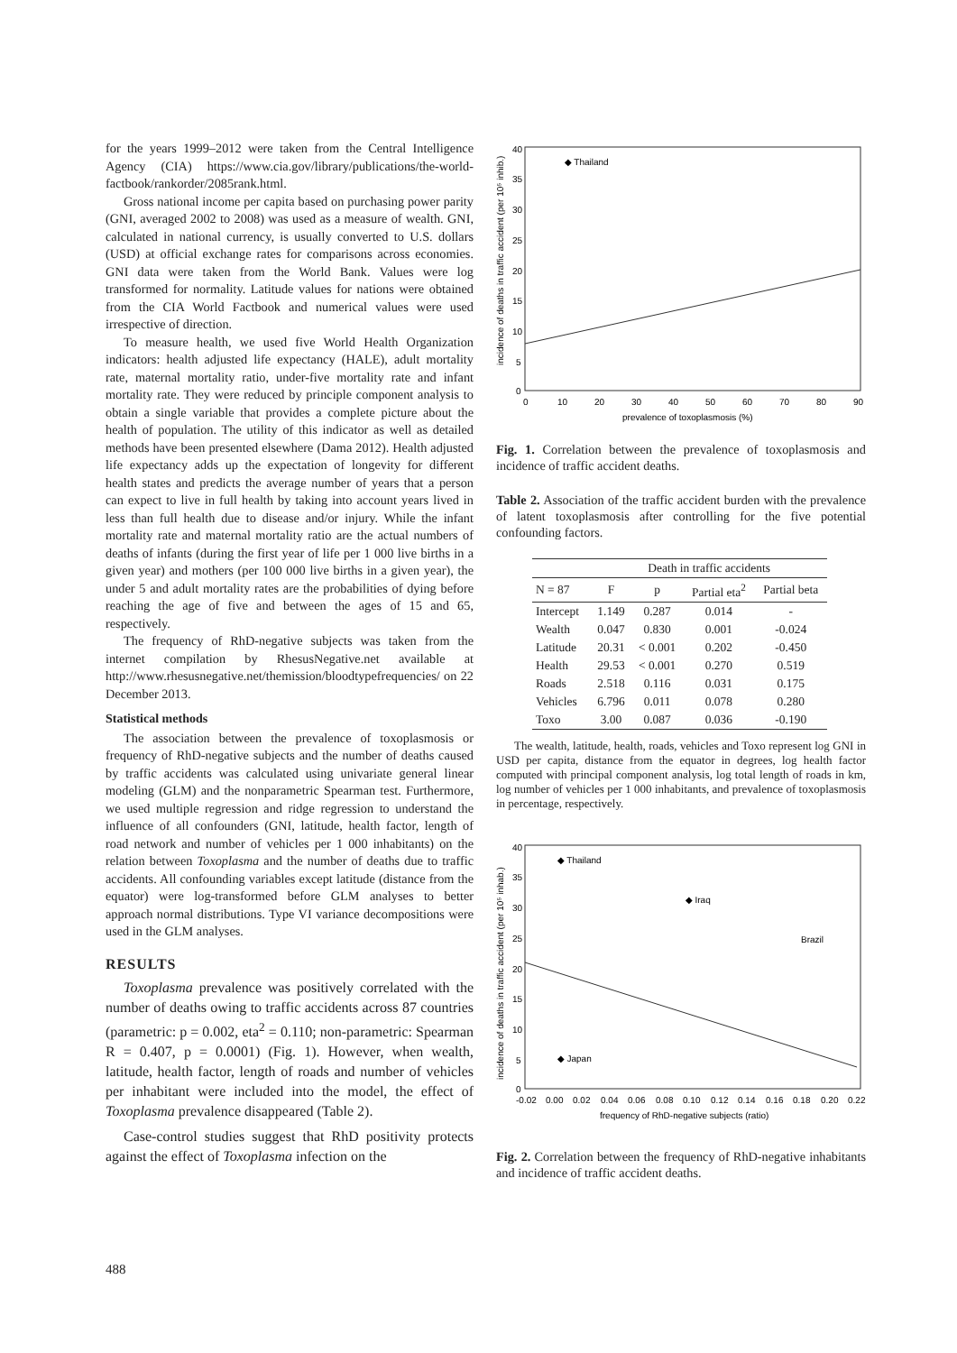for the years 1999–2012 were taken from the Central Intelligence Agency (CIA) https://www.cia.gov/library/publications/the-world-factbook/rankorder/2085rank.html.
Gross national income per capita based on purchasing power parity (GNI, averaged 2002 to 2008) was used as a measure of wealth. GNI, calculated in national currency, is usually converted to U.S. dollars (USD) at official exchange rates for comparisons across economies. GNI data were taken from the World Bank. Values were log transformed for normality. Latitude values for nations were obtained from the CIA World Factbook and numerical values were used irrespective of direction.
To measure health, we used five World Health Organization indicators: health adjusted life expectancy (HALE), adult mortality rate, maternal mortality ratio, under-five mortality rate and infant mortality rate. They were reduced by principle component analysis to obtain a single variable that provides a complete picture about the health of population. The utility of this indicator as well as detailed methods have been presented elsewhere (Dama 2012). Health adjusted life expectancy adds up the expectation of longevity for different health states and predicts the average number of years that a person can expect to live in full health by taking into account years lived in less than full health due to disease and/or injury. While the infant mortality rate and maternal mortality ratio are the actual numbers of deaths of infants (during the first year of life per 1 000 live births in a given year) and mothers (per 100 000 live births in a given year), the under 5 and adult mortality rates are the probabilities of dying before reaching the age of five and between the ages of 15 and 65, respectively.
The frequency of RhD-negative subjects was taken from the internet compilation by RhesusNegative.net available at http://www.rhesusnegative.net/themission/bloodtypefrequencies/ on 22 December 2013.
Statistical methods
The association between the prevalence of toxoplasmosis or frequency of RhD-negative subjects and the number of deaths caused by traffic accidents was calculated using univariate general linear modeling (GLM) and the nonparametric Spearman test. Furthermore, we used multiple regression and ridge regression to understand the influence of all confounders (GNI, latitude, health factor, length of road network and number of vehicles per 1 000 inhabitants) on the relation between Toxoplasma and the number of deaths due to traffic accidents. All confounding variables except latitude (distance from the equator) were log-transformed before GLM analyses to better approach normal distributions. Type VI variance decompositions were used in the GLM analyses.
RESULTS
Toxoplasma prevalence was positively correlated with the number of deaths owing to traffic accidents across 87 countries (parametric: p = 0.002, eta<sup>2</sup> = 0.110; non-parametric: Spearman R = 0.407, p = 0.0001) (Fig. 1). However, when wealth, latitude, health factor, length of roads and number of vehicles per inhabitant were included into the model, the effect of Toxoplasma prevalence disappeared (Table 2).
Case-control studies suggest that RhD positivity protects against the effect of Toxoplasma infection on the
40
35
30
25
20
15
10
5
0
0
10
20
30
40
50
60
70
80
90
prevalence of toxoplasmosis (%)
incidence of deaths in traffic accident (per 10⁵ inhib.)
◆ Thailand
Fig. 1. Correlation between the prevalence of toxoplasmosis and incidence of traffic accident deaths.
Table 2. Association of the traffic accident burden with the prevalence of latent toxoplasmosis after controlling for the five potential confounding factors.
| | Death in traffic accidents | | | |
| --- | --- | --- | --- | --- |
| N = 87 | F | p | Partial eta<sup>2</sup> | Partial beta |
| Intercept | 1.149 | 0.287 | 0.014 | - |
| Wealth | 0.047 | 0.830 | 0.001 | -0.024 |
| Latitude | 20.31 | < 0.001 | 0.202 | -0.450 |
| Health | 29.53 | < 0.001 | 0.270 | 0.519 |
| Roads | 2.518 | 0.116 | 0.031 | 0.175 |
| Vehicles | 6.796 | 0.011 | 0.078 | 0.280 |
| Toxo | 3.00 | 0.087 | 0.036 | -0.190 |
The wealth, latitude, health, roads, vehicles and Toxo represent log GNI in USD per capita, distance from the equator in degrees, log health factor computed with principal component analysis, log total length of roads in km, log number of vehicles per 1 000 inhabitants, and prevalence of toxoplasmosis in percentage, respectively.
40
35
30
25
20
15
10
5
0
-0.02
0.00
0.02
0.04
0.06
0.08
0.10
0.12
0.14
0.16
0.18
0.20
0.22
frequency of RhD-negative subjects (ratio)
incidence of deaths in traffic accident (per 10⁵ inhab.)
◆ Thailand
◆ Iraq
Brazil
◆ Japan
Fig. 2. Correlation between the frequency of RhD-negative inhabitants and incidence of traffic accident deaths.
488